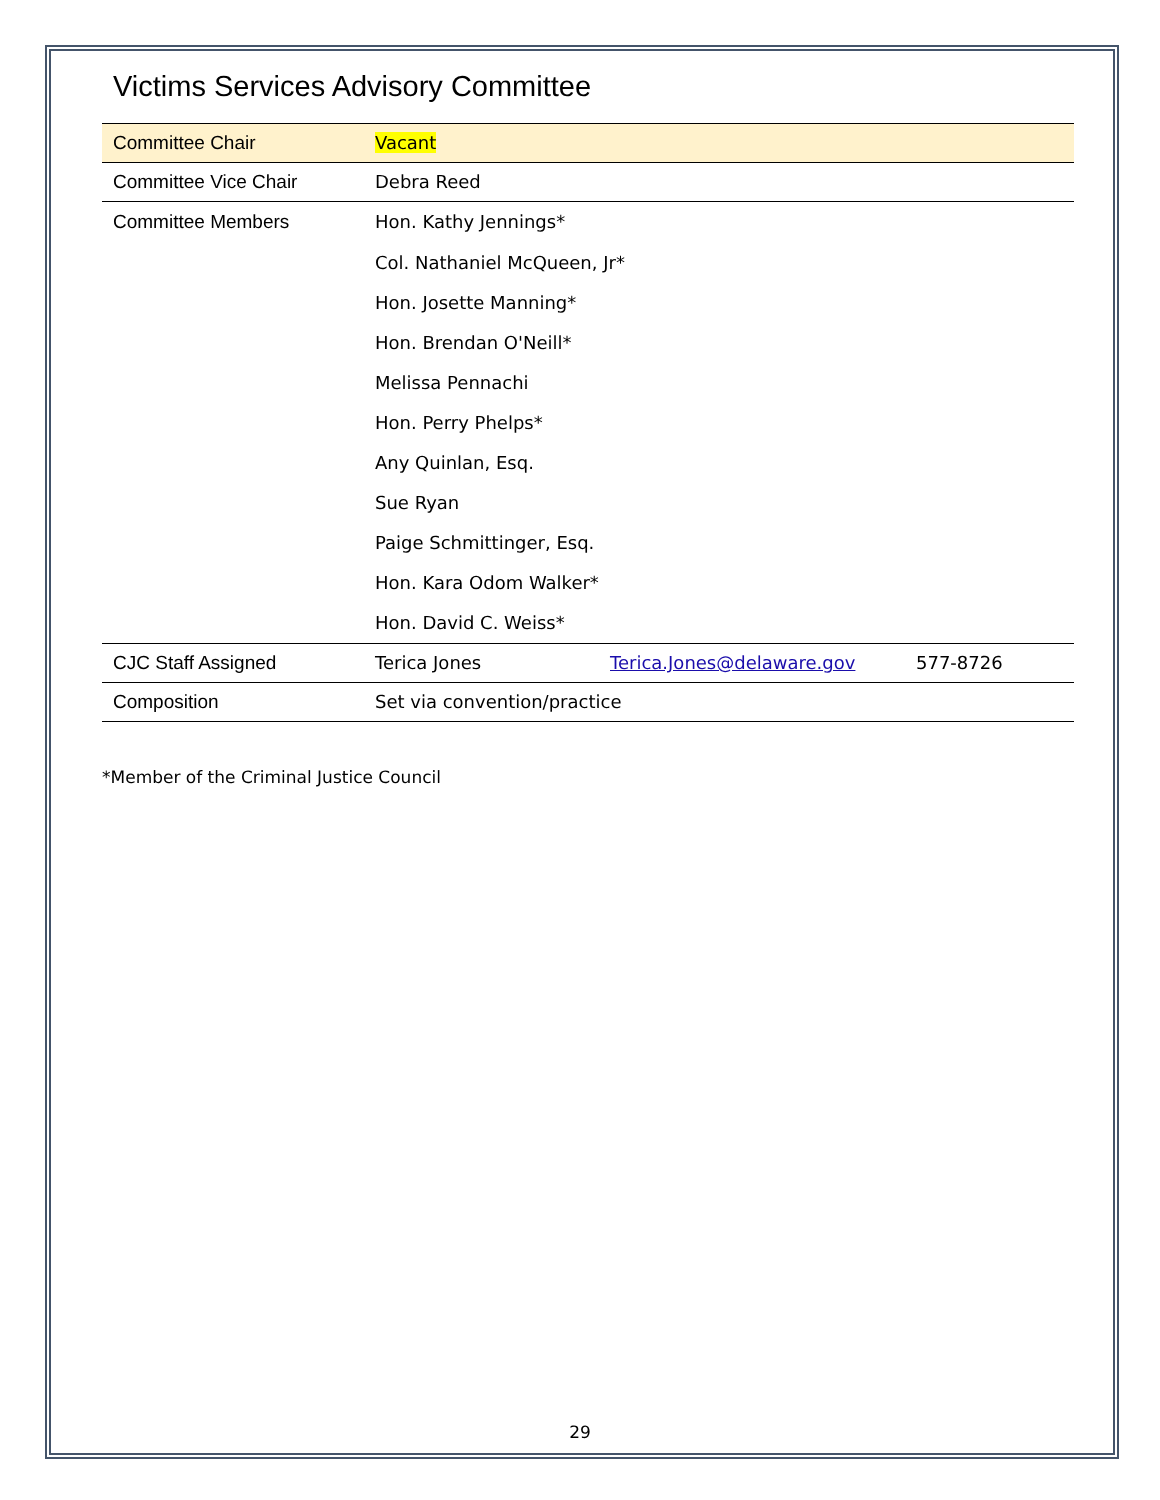Victims Services Advisory Committee
| Committee Chair | Vacant | | |
| Committee Vice Chair | Debra Reed | | |
| Committee Members | Hon. Kathy Jennings* | | |
| | Col. Nathaniel McQueen, Jr* | | |
| | Hon. Josette Manning* | | |
| | Hon. Brendan O'Neill* | | |
| | Melissa Pennachi | | |
| | Hon. Perry Phelps* | | |
| | Any Quinlan, Esq. | | |
| | Sue Ryan | | |
| | Paige Schmittinger, Esq. | | |
| | Hon. Kara Odom Walker* | | |
| | Hon. David C. Weiss* | | |
| CJC Staff Assigned | Terica Jones | Terica.Jones@delaware.gov | 577-8726 |
| Composition | Set via convention/practice | | |
*Member of the Criminal Justice Council
29